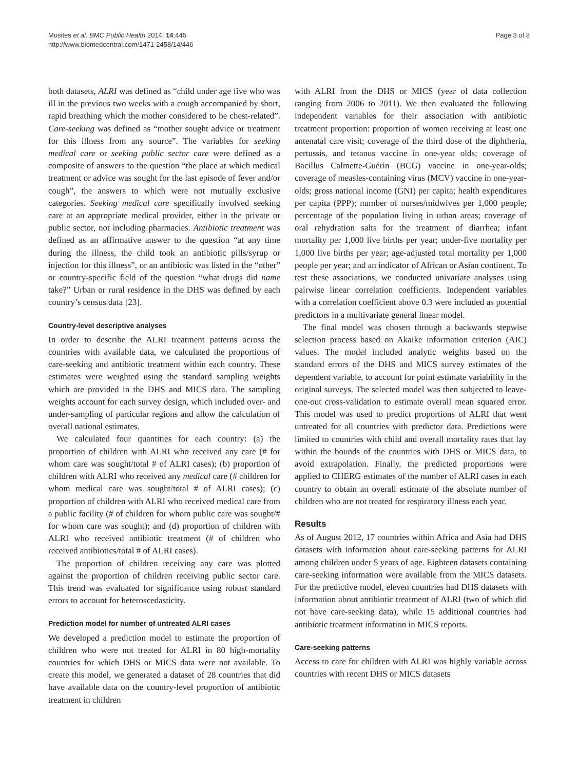Mosites et al. BMC Public Health 2014, 14:446
http://www.biomedcentral.com/1471-2458/14/446
Page 3 of 8
both datasets, ALRI was defined as “child under age five who was ill in the previous two weeks with a cough accompanied by short, rapid breathing which the mother considered to be chest-related”. Care-seeking was defined as “mother sought advice or treatment for this illness from any source”. The variables for seeking medical care or seeking public sector care were defined as a composite of answers to the question “the place at which medical treatment or advice was sought for the last episode of fever and/or cough”, the answers to which were not mutually exclusive categories. Seeking medical care specifically involved seeking care at an appropriate medical provider, either in the private or public sector, not including pharmacies. Antibiotic treatment was defined as an affirmative answer to the question “at any time during the illness, the child took an antibiotic pills/syrup or injection for this illness”, or an antibiotic was listed in the “other” or country-specific field of the question “what drugs did name take?” Urban or rural residence in the DHS was defined by each country’s census data [23].
Country-level descriptive analyses
In order to describe the ALRI treatment patterns across the countries with available data, we calculated the proportions of care-seeking and antibiotic treatment within each country. These estimates were weighted using the standard sampling weights which are provided in the DHS and MICS data. The sampling weights account for each survey design, which included over- and under-sampling of particular regions and allow the calculation of overall national estimates.
We calculated four quantities for each country: (a) the proportion of children with ALRI who received any care (# for whom care was sought/total # of ALRI cases); (b) proportion of children with ALRI who received any medical care (# children for whom medical care was sought/total # of ALRI cases); (c) proportion of children with ALRI who received medical care from a public facility (# of children for whom public care was sought/# for whom care was sought); and (d) proportion of children with ALRI who received antibiotic treatment (# of children who received antibiotics/total # of ALRI cases).
The proportion of children receiving any care was plotted against the proportion of children receiving public sector care. This trend was evaluated for significance using robust standard errors to account for heteroscedasticity.
Prediction model for number of untreated ALRI cases
We developed a prediction model to estimate the proportion of children who were not treated for ALRI in 80 high-mortality countries for which DHS or MICS data were not available. To create this model, we generated a dataset of 28 countries that did have available data on the country-level proportion of antibiotic treatment in children
with ALRI from the DHS or MICS (year of data collection ranging from 2006 to 2011). We then evaluated the following independent variables for their association with antibiotic treatment proportion: proportion of women receiving at least one antenatal care visit; coverage of the third dose of the diphtheria, pertussis, and tetanus vaccine in one-year olds; coverage of Bacillus Calmette-Guérin (BCG) vaccine in one-year-olds; coverage of measles-containing virus (MCV) vaccine in one-year-olds; gross national income (GNI) per capita; health expenditures per capita (PPP); number of nurses/midwives per 1,000 people; percentage of the population living in urban areas; coverage of oral rehydration salts for the treatment of diarrhea; infant mortality per 1,000 live births per year; under-five mortality per 1,000 live births per year; age-adjusted total mortality per 1,000 people per year; and an indicator of African or Asian continent. To test these associations, we conducted univariate analyses using pairwise linear correlation coefficients. Independent variables with a correlation coefficient above 0.3 were included as potential predictors in a multivariate general linear model.
The final model was chosen through a backwards stepwise selection process based on Akaike information criterion (AIC) values. The model included analytic weights based on the standard errors of the DHS and MICS survey estimates of the dependent variable, to account for point estimate variability in the original surveys. The selected model was then subjected to leave-one-out cross-validation to estimate overall mean squared error. This model was used to predict proportions of ALRI that went untreated for all countries with predictor data. Predictions were limited to countries with child and overall mortality rates that lay within the bounds of the countries with DHS or MICS data, to avoid extrapolation. Finally, the predicted proportions were applied to CHERG estimates of the number of ALRI cases in each country to obtain an overall estimate of the absolute number of children who are not treated for respiratory illness each year.
Results
As of August 2012, 17 countries within Africa and Asia had DHS datasets with information about care-seeking patterns for ALRI among children under 5 years of age. Eighteen datasets containing care-seeking information were available from the MICS datasets. For the predictive model, eleven countries had DHS datasets with information about antibiotic treatment of ALRI (two of which did not have care-seeking data), while 15 additional countries had antibiotic treatment information in MICS reports.
Care-seeking patterns
Access to care for children with ALRI was highly variable across countries with recent DHS or MICS datasets